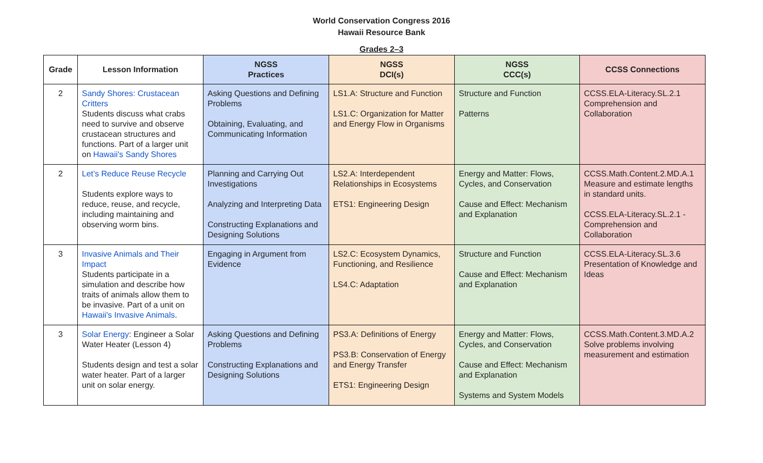World Conservation Congress 2016
Hawaii Resource Bank
Grades 2–3
| Grade | Lesson Information | NGSS Practices | NGSS DCI(s) | NGSS CCC(s) | CCSS Connections |
| --- | --- | --- | --- | --- | --- |
| 2 | Sandy Shores: Crustacean Critters Students discuss what crabs need to survive and observe crustacean structures and functions. Part of a larger unit on Hawaii's Sandy Shores | Asking Questions and Defining Problems Obtaining, Evaluating, and Communicating Information | LS1.A: Structure and Function LS1.C: Organization for Matter and Energy Flow in Organisms | Structure and Function Patterns | CCSS.ELA-Literacy.SL.2.1 Comprehension and Collaboration |
| 2 | Let’s Reduce Reuse Recycle Students explore ways to reduce, reuse, and recycle, including maintaining and observing worm bins. | Planning and Carrying Out Investigations Analyzing and Interpreting Data Constructing Explanations and Designing Solutions | LS2.A: Interdependent Relationships in Ecosystems ETS1: Engineering Design | Energy and Matter: Flows, Cycles, and Conservation Cause and Effect: Mechanism and Explanation | CCSS.Math.Content.2.MD.A.1 Measure and estimate lengths in standard units. CCSS.ELA-Literacy.SL.2.1 - Comprehension and Collaboration |
| 3 | Invasive Animals and Their Impact Students participate in a simulation and describe how traits of animals allow them to be invasive. Part of a unit on Hawaii's Invasive Animals . | Engaging in Argument from Evidence | LS2.C: Ecosystem Dynamics, Functioning, and Resilience LS4.C: Adaptation | Structure and Function Cause and Effect: Mechanism and Explanation | CCSS.ELA-Literacy.SL.3.6 Presentation of Knowledge and Ideas |
| 3 | Solar Energy : Engineer a Solar Water Heater (Lesson 4) Students design and test a solar water heater. Part of a larger unit on solar energy. | Asking Questions and Defining Problems Constructing Explanations and Designing Solutions | PS3.A: Definitions of Energy PS3.B: Conservation of Energy and Energy Transfer ETS1: Engineering Design | Energy and Matter: Flows, Cycles, and Conservation Cause and Effect: Mechanism and Explanation Systems and System Models | CCSS.Math.Content.3.MD.A.2 Solve problems involving measurement and estimation |